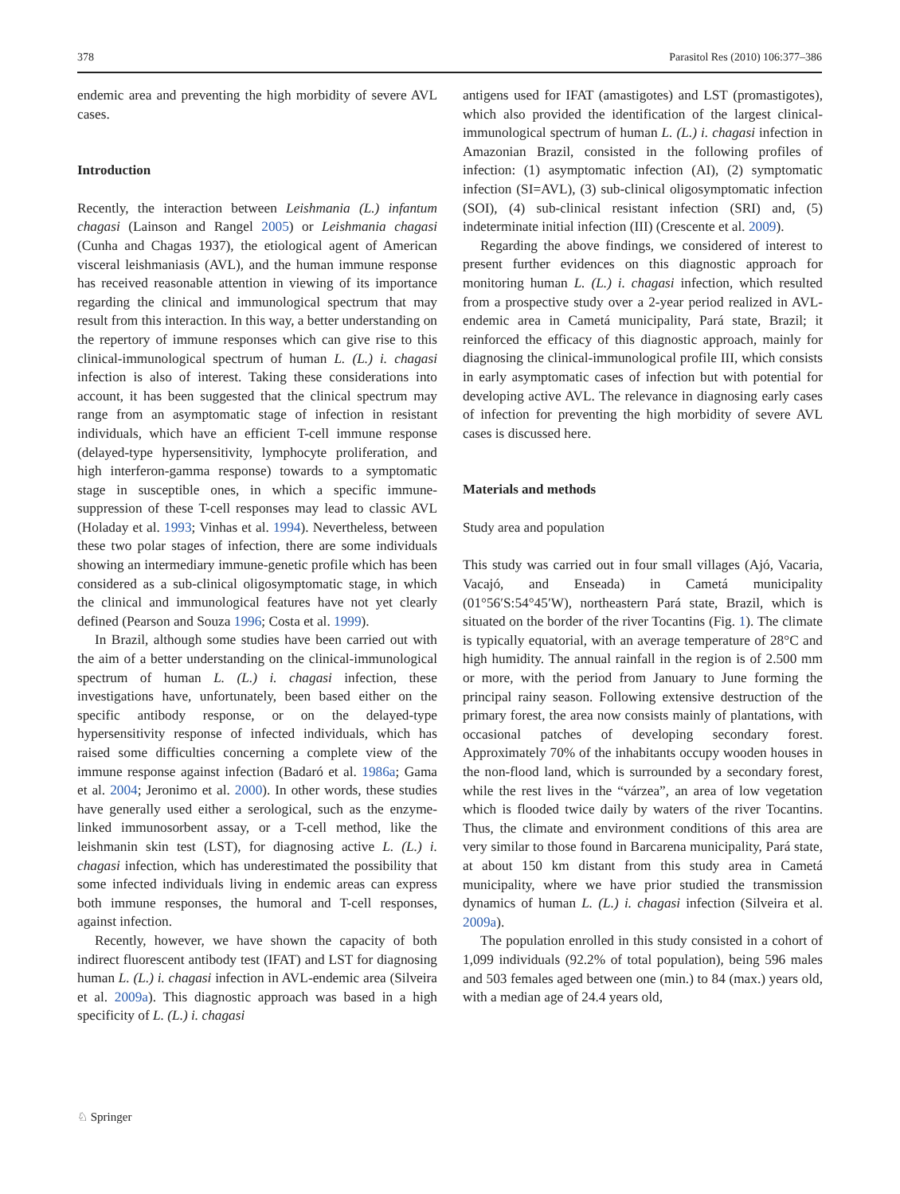378 Parasitol Res (2010) 106:377–386
endemic area and preventing the high morbidity of severe AVL cases.
Introduction
Recently, the interaction between Leishmania (L.) infantum chagasi (Lainson and Rangel 2005) or Leishmania chagasi (Cunha and Chagas 1937), the etiological agent of American visceral leishmaniasis (AVL), and the human immune response has received reasonable attention in viewing of its importance regarding the clinical and immunological spectrum that may result from this interaction. In this way, a better understanding on the repertory of immune responses which can give rise to this clinical-immunological spectrum of human L. (L.) i. chagasi infection is also of interest. Taking these considerations into account, it has been suggested that the clinical spectrum may range from an asymptomatic stage of infection in resistant individuals, which have an efficient T-cell immune response (delayed-type hypersensitivity, lymphocyte proliferation, and high interferon-gamma response) towards to a symptomatic stage in susceptible ones, in which a specific immune-suppression of these T-cell responses may lead to classic AVL (Holaday et al. 1993; Vinhas et al. 1994). Nevertheless, between these two polar stages of infection, there are some individuals showing an intermediary immune-genetic profile which has been considered as a sub-clinical oligosymptomatic stage, in which the clinical and immunological features have not yet clearly defined (Pearson and Souza 1996; Costa et al. 1999).
In Brazil, although some studies have been carried out with the aim of a better understanding on the clinical-immunological spectrum of human L. (L.) i. chagasi infection, these investigations have, unfortunately, been based either on the specific antibody response, or on the delayed-type hypersensitivity response of infected individuals, which has raised some difficulties concerning a complete view of the immune response against infection (Badaró et al. 1986a; Gama et al. 2004; Jeronimo et al. 2000). In other words, these studies have generally used either a serological, such as the enzyme-linked immunosorbent assay, or a T-cell method, like the leishmanin skin test (LST), for diagnosing active L. (L.) i. chagasi infection, which has underestimated the possibility that some infected individuals living in endemic areas can express both immune responses, the humoral and T-cell responses, against infection.
Recently, however, we have shown the capacity of both indirect fluorescent antibody test (IFAT) and LST for diagnosing human L. (L.) i. chagasi infection in AVL-endemic area (Silveira et al. 2009a). This diagnostic approach was based in a high specificity of L. (L.) i. chagasi
antigens used for IFAT (amastigotes) and LST (promastigotes), which also provided the identification of the largest clinical-immunological spectrum of human L. (L.) i. chagasi infection in Amazonian Brazil, consisted in the following profiles of infection: (1) asymptomatic infection (AI), (2) symptomatic infection (SI=AVL), (3) sub-clinical oligosymptomatic infection (SOI), (4) sub-clinical resistant infection (SRI) and, (5) indeterminate initial infection (III) (Crescente et al. 2009).
Regarding the above findings, we considered of interest to present further evidences on this diagnostic approach for monitoring human L. (L.) i. chagasi infection, which resulted from a prospective study over a 2-year period realized in AVL-endemic area in Cametá municipality, Pará state, Brazil; it reinforced the efficacy of this diagnostic approach, mainly for diagnosing the clinical-immunological profile III, which consists in early asymptomatic cases of infection but with potential for developing active AVL. The relevance in diagnosing early cases of infection for preventing the high morbidity of severe AVL cases is discussed here.
Materials and methods
Study area and population
This study was carried out in four small villages (Ajó, Vacaria, Vacajó, and Enseada) in Cametá municipality (01°56′S:54°45′W), northeastern Pará state, Brazil, which is situated on the border of the river Tocantins (Fig. 1). The climate is typically equatorial, with an average temperature of 28°C and high humidity. The annual rainfall in the region is of 2.500 mm or more, with the period from January to June forming the principal rainy season. Following extensive destruction of the primary forest, the area now consists mainly of plantations, with occasional patches of developing secondary forest. Approximately 70% of the inhabitants occupy wooden houses in the non-flood land, which is surrounded by a secondary forest, while the rest lives in the “várzea”, an area of low vegetation which is flooded twice daily by waters of the river Tocantins. Thus, the climate and environment conditions of this area are very similar to those found in Barcarena municipality, Pará state, at about 150 km distant from this study area in Cametá municipality, where we have prior studied the transmission dynamics of human L. (L.) i. chagasi infection (Silveira et al. 2009a).
The population enrolled in this study consisted in a cohort of 1,099 individuals (92.2% of total population), being 596 males and 503 females aged between one (min.) to 84 (max.) years old, with a median age of 24.4 years old,
♘ Springer